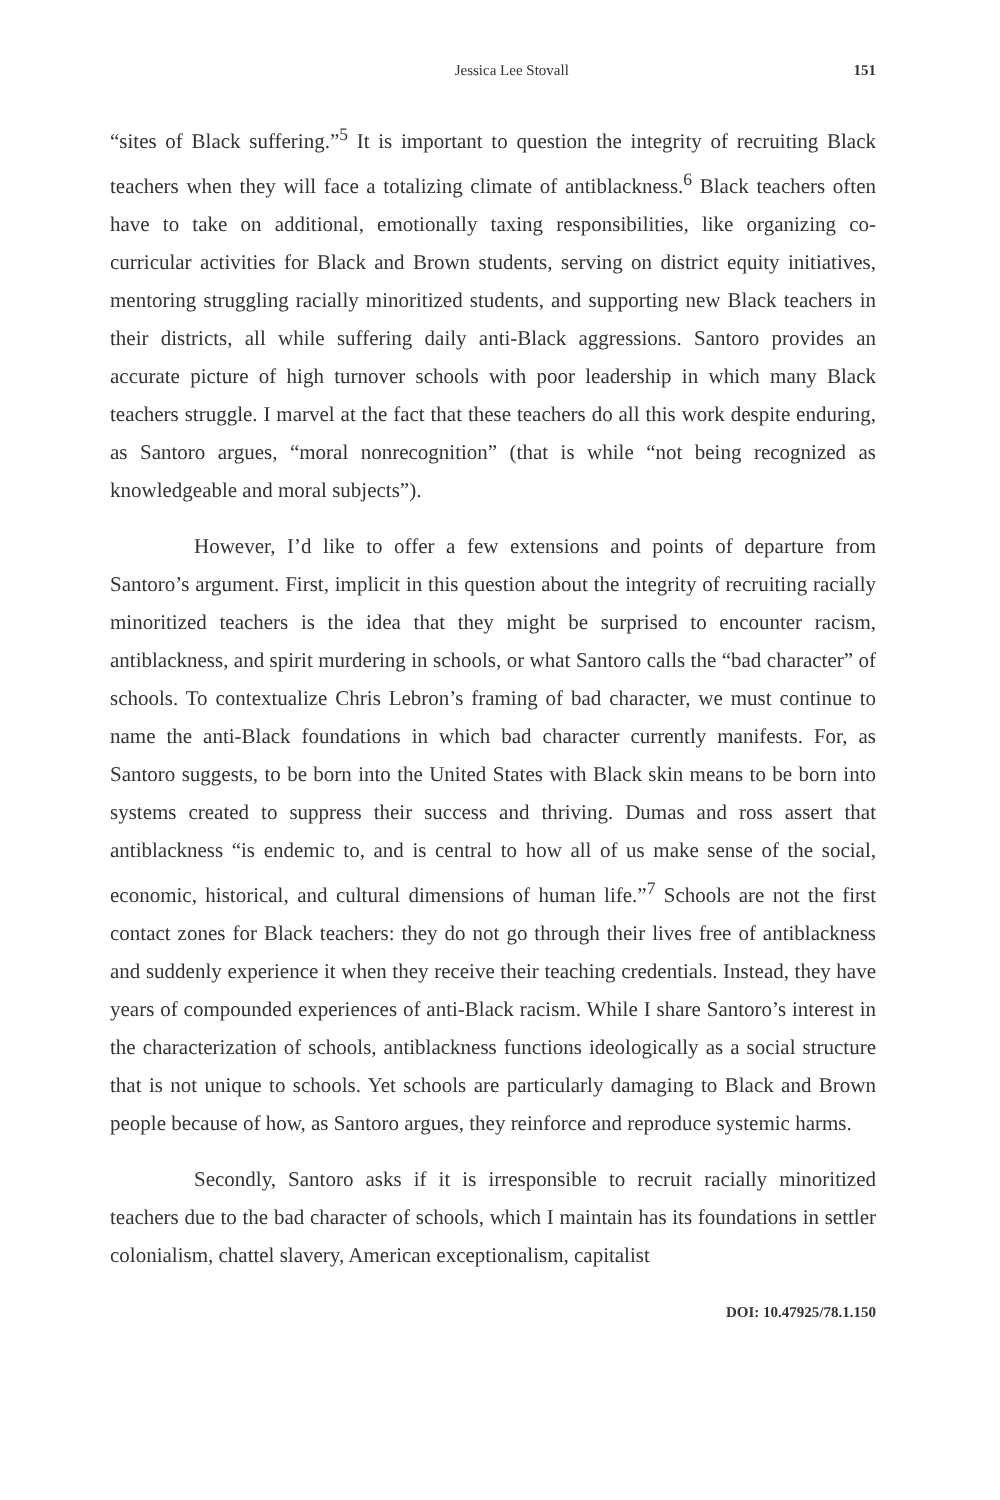Jessica Lee Stovall 151
“sites of Black suffering.”<sup>5</sup> It is important to question the integrity of recruiting Black teachers when they will face a totalizing climate of antiblackness.<sup>6</sup> Black teachers often have to take on additional, emotionally taxing responsibilities, like organizing co-curricular activities for Black and Brown students, serving on district equity initiatives, mentoring struggling racially minoritized students, and supporting new Black teachers in their districts, all while suffering daily anti-Black aggressions. Santoro provides an accurate picture of high turnover schools with poor leadership in which many Black teachers struggle. I marvel at the fact that these teachers do all this work despite enduring, as Santoro argues, “moral nonrecognition” (that is while “not being recognized as knowledgeable and moral subjects”).
However, I’d like to offer a few extensions and points of departure from Santoro’s argument. First, implicit in this question about the integrity of recruiting racially minoritized teachers is the idea that they might be surprised to encounter racism, antiblackness, and spirit murdering in schools, or what Santoro calls the “bad character” of schools. To contextualize Chris Lebron’s framing of bad character, we must continue to name the anti-Black foundations in which bad character currently manifests. For, as Santoro suggests, to be born into the United States with Black skin means to be born into systems created to suppress their success and thriving. Dumas and ross assert that antiblackness “is endemic to, and is central to how all of us make sense of the social, economic, historical, and cultural dimensions of human life.”<sup>7</sup> Schools are not the first contact zones for Black teachers: they do not go through their lives free of antiblackness and suddenly experience it when they receive their teaching credentials. Instead, they have years of compounded experiences of anti-Black racism. While I share Santoro’s interest in the characterization of schools, antiblackness functions ideologically as a social structure that is not unique to schools. Yet schools are particularly damaging to Black and Brown people because of how, as Santoro argues, they reinforce and reproduce systemic harms.
Secondly, Santoro asks if it is irresponsible to recruit racially minoritized teachers due to the bad character of schools, which I maintain has its foundations in settler colonialism, chattel slavery, American exceptionalism, capitalist
DOI: 10.47925/78.1.150